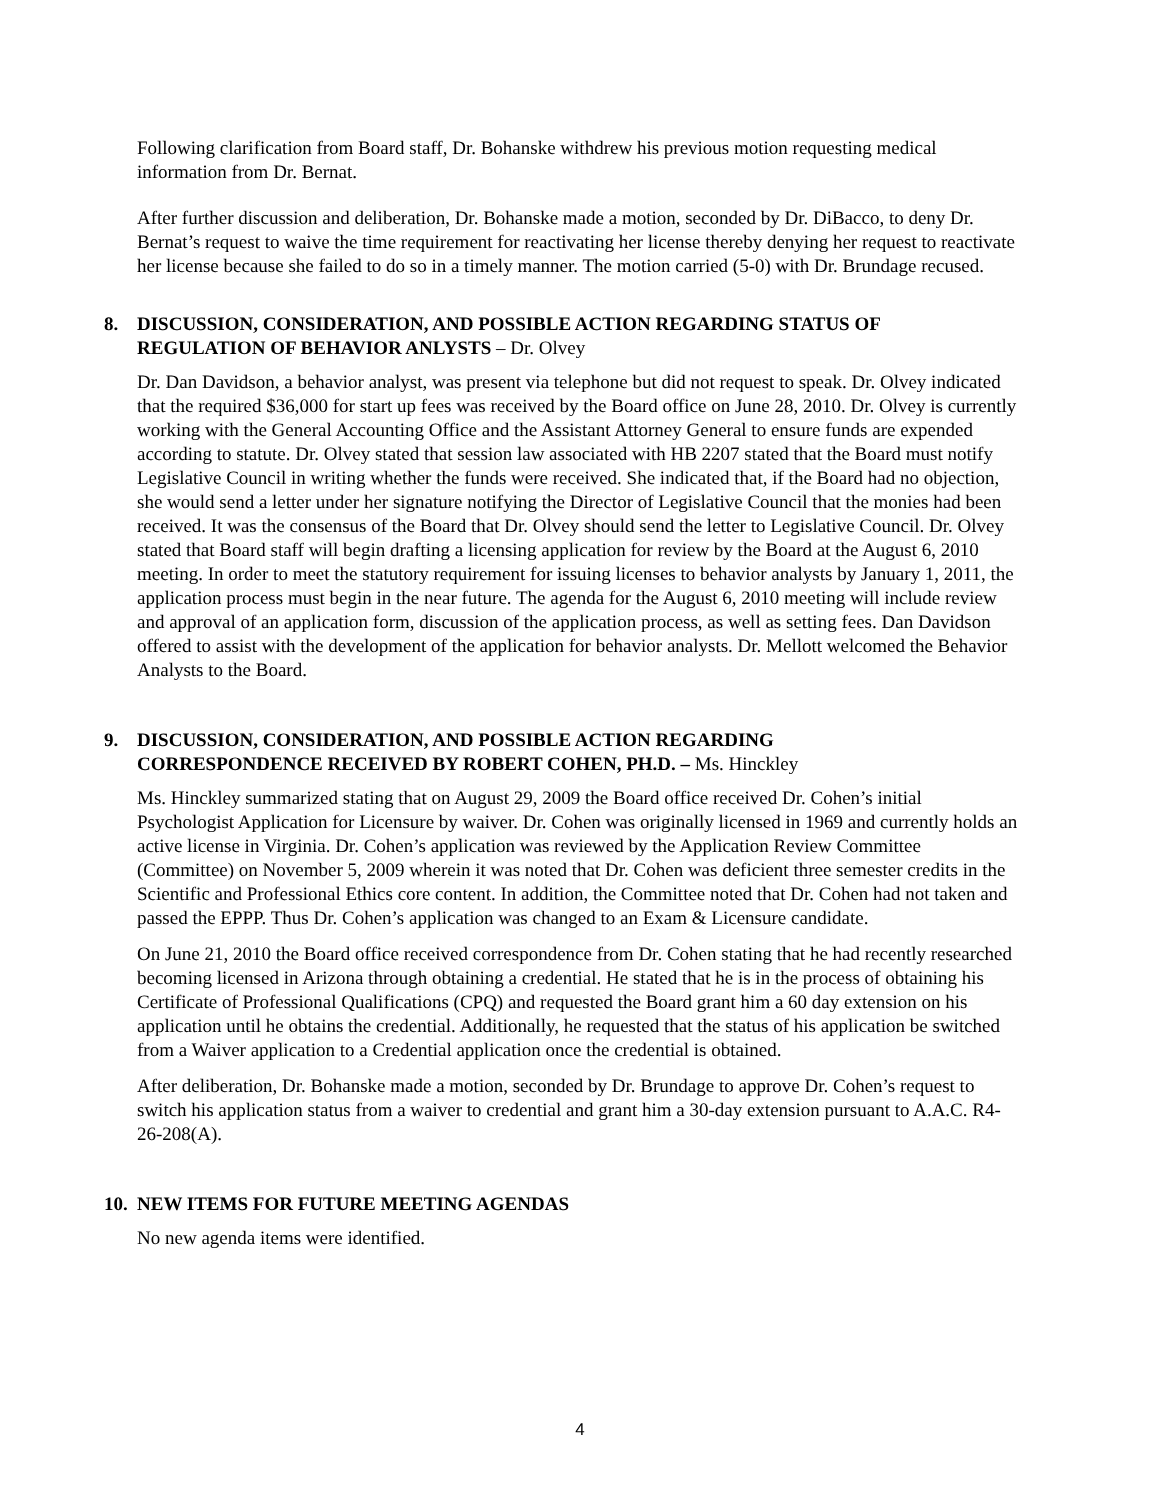Following clarification from Board staff, Dr. Bohanske withdrew his previous motion requesting medical information from Dr. Bernat.
After further discussion and deliberation, Dr. Bohanske made a motion, seconded by Dr. DiBacco, to deny Dr. Bernat’s request to waive the time requirement for reactivating her license thereby denying her request to reactivate her license because she failed to do so in a timely manner. The motion carried (5-0) with Dr. Brundage recused.
8. DISCUSSION, CONSIDERATION, AND POSSIBLE ACTION REGARDING STATUS OF
REGULATION OF BEHAVIOR ANLYSTS – Dr. Olvey
Dr. Dan Davidson, a behavior analyst, was present via telephone but did not request to speak. Dr. Olvey indicated that the required $36,000 for start up fees was received by the Board office on June 28, 2010. Dr. Olvey is currently working with the General Accounting Office and the Assistant Attorney General to ensure funds are expended according to statute. Dr. Olvey stated that session law associated with HB 2207 stated that the Board must notify Legislative Council in writing whether the funds were received. She indicated that, if the Board had no objection, she would send a letter under her signature notifying the Director of Legislative Council that the monies had been received. It was the consensus of the Board that Dr. Olvey should send the letter to Legislative Council. Dr. Olvey stated that Board staff will begin drafting a licensing application for review by the Board at the August 6, 2010 meeting. In order to meet the statutory requirement for issuing licenses to behavior analysts by January 1, 2011, the application process must begin in the near future. The agenda for the August 6, 2010 meeting will include review and approval of an application form, discussion of the application process, as well as setting fees. Dan Davidson offered to assist with the development of the application for behavior analysts. Dr. Mellott welcomed the Behavior Analysts to the Board.
9. DISCUSSION, CONSIDERATION, AND POSSIBLE ACTION REGARDING
CORRESPONDENCE RECEIVED BY ROBERT COHEN, PH.D. – Ms. Hinckley
Ms. Hinckley summarized stating that on August 29, 2009 the Board office received Dr. Cohen’s initial Psychologist Application for Licensure by waiver. Dr. Cohen was originally licensed in 1969 and currently holds an active license in Virginia. Dr. Cohen’s application was reviewed by the Application Review Committee (Committee) on November 5, 2009 wherein it was noted that Dr. Cohen was deficient three semester credits in the Scientific and Professional Ethics core content. In addition, the Committee noted that Dr. Cohen had not taken and passed the EPPP. Thus Dr. Cohen’s application was changed to an Exam & Licensure candidate.
On June 21, 2010 the Board office received correspondence from Dr. Cohen stating that he had recently researched becoming licensed in Arizona through obtaining a credential. He stated that he is in the process of obtaining his Certificate of Professional Qualifications (CPQ) and requested the Board grant him a 60 day extension on his application until he obtains the credential. Additionally, he requested that the status of his application be switched from a Waiver application to a Credential application once the credential is obtained.
After deliberation, Dr. Bohanske made a motion, seconded by Dr. Brundage to approve Dr. Cohen’s request to switch his application status from a waiver to credential and grant him a 30-day extension pursuant to A.A.C. R4-26-208(A).
10. NEW ITEMS FOR FUTURE MEETING AGENDAS
No new agenda items were identified.
4